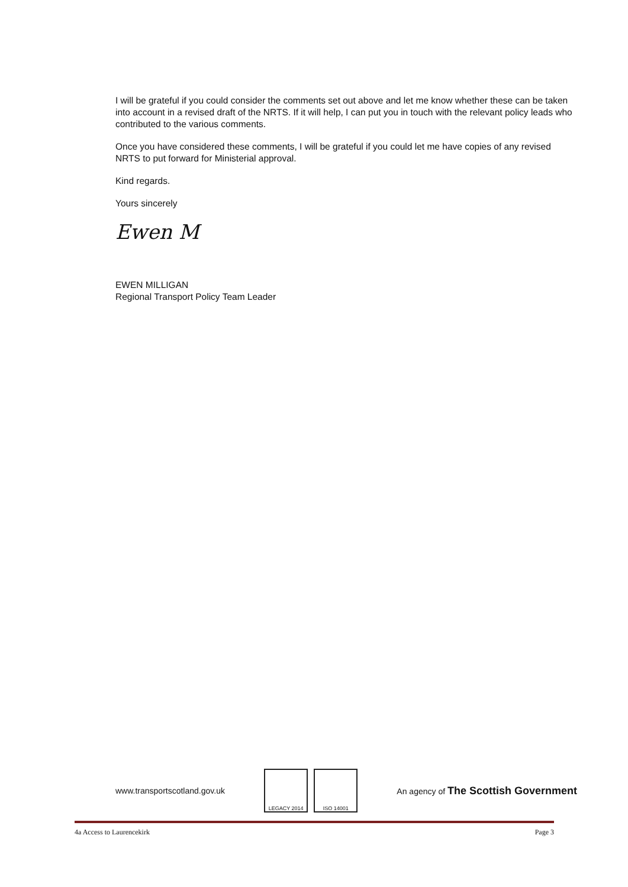I will be grateful if you could consider the comments set out above and let me know whether these can be taken into account in a revised draft of the NRTS. If it will help, I can put you in touch with the relevant policy leads who contributed to the various comments.
Once you have considered these comments, I will be grateful if you could let me have copies of any revised NRTS to put forward for Ministerial approval.
Kind regards.
Yours sincerely
Ewen M
EWEN MILLIGAN
Regional Transport Policy Team Leader
www.transportscotland.gov.uk LEGACY 2014 ISO 14001 An agency of The Scottish Government
4a Access to Laurencekirk Page 3